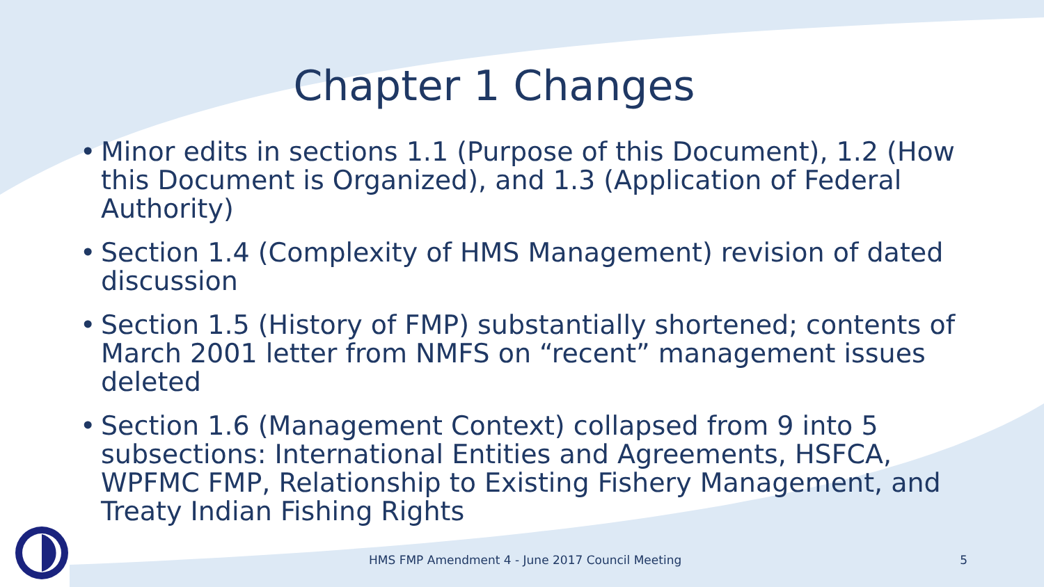Chapter 1 Changes
• Minor edits in sections 1.1 (Purpose of this Document), 1.2 (How this Document is Organized), and 1.3 (Application of Federal Authority)
• Section 1.4 (Complexity of HMS Management) revision of dated discussion
• Section 1.5 (History of FMP) substantially shortened; contents of March 2001 letter from NMFS on “recent” management issues deleted
• Section 1.6 (Management Context) collapsed from 9 into 5 subsections: International Entities and Agreements, HSFCA, WPFMC FMP, Relationship to Existing Fishery Management, and Treaty Indian Fishing Rights
HMS FMP Amendment 4 - June 2017 Council Meeting 5